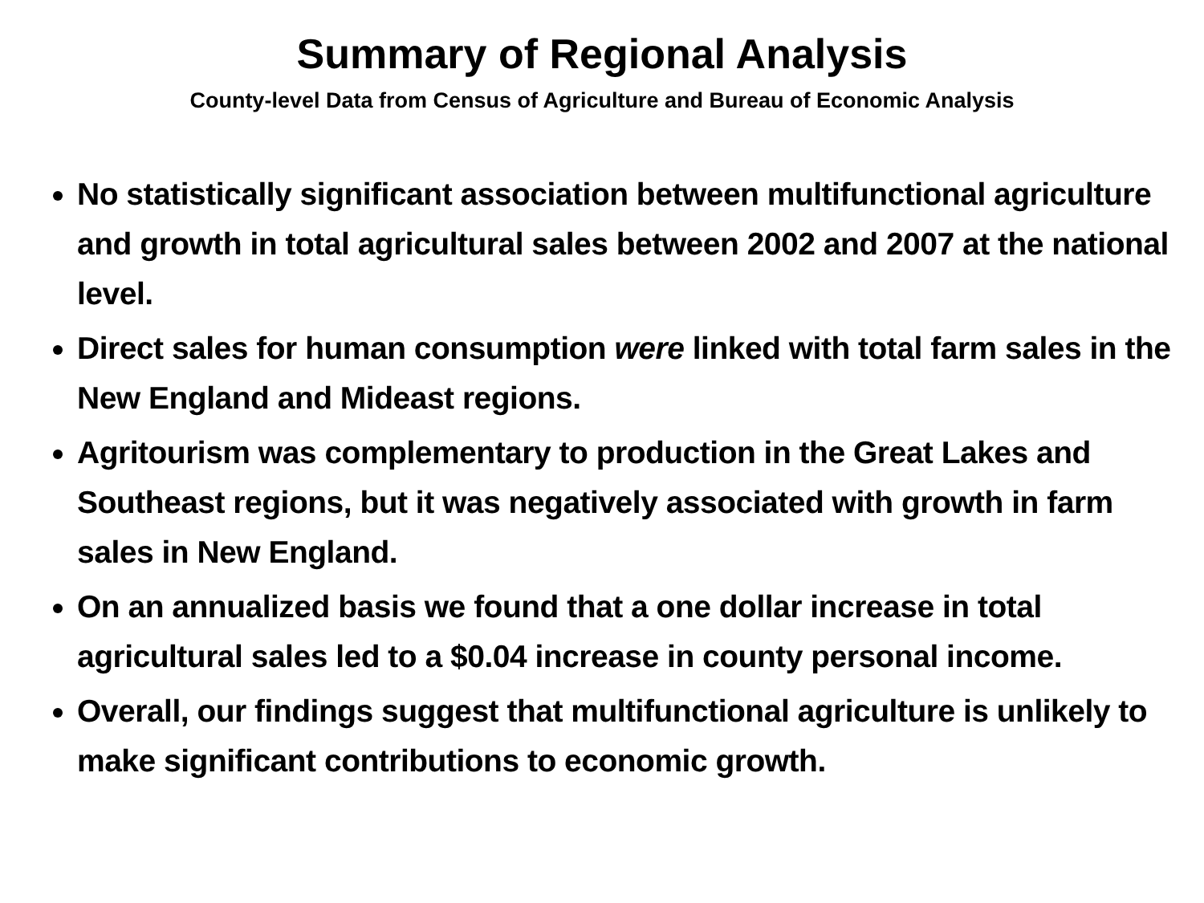Summary of Regional Analysis
County-level Data from Census of Agriculture and Bureau of Economic Analysis
No statistically significant association between multifunctional agriculture and growth in total agricultural sales between 2002 and 2007 at the national level.
Direct sales for human consumption were linked with total farm sales in the New England and Mideast regions.
Agritourism was complementary to production in the Great Lakes and Southeast regions, but it was negatively associated with growth in farm sales in New England.
On an annualized basis we found that a one dollar increase in total agricultural sales led to a $0.04 increase in county personal income.
Overall, our findings suggest that multifunctional agriculture is unlikely to make significant contributions to economic growth.